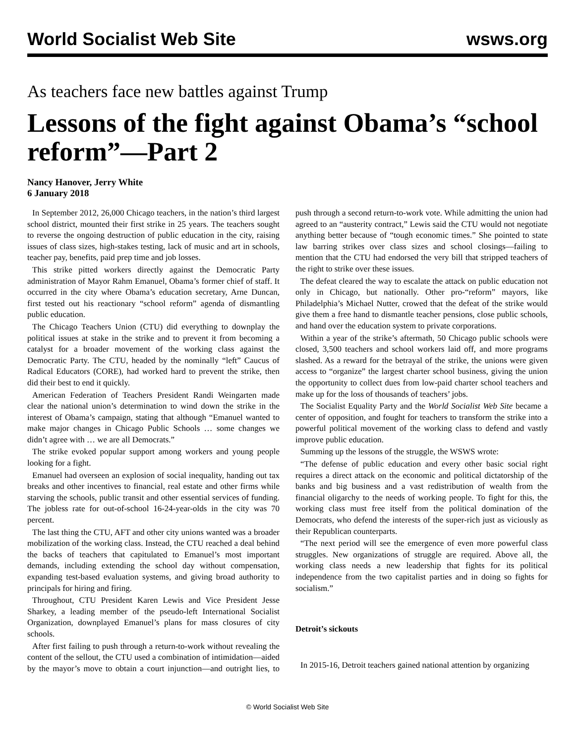World Socialist Web Site wsws.org
As teachers face new battles against Trump
Lessons of the fight against Obama’s “school reform”—Part 2
Nancy Hanover, Jerry White
6 January 2018
In September 2012, 26,000 Chicago teachers, in the nation’s third largest school district, mounted their first strike in 25 years. The teachers sought to reverse the ongoing destruction of public education in the city, raising issues of class sizes, high-stakes testing, lack of music and art in schools, teacher pay, benefits, paid prep time and job losses.
This strike pitted workers directly against the Democratic Party administration of Mayor Rahm Emanuel, Obama’s former chief of staff. It occurred in the city where Obama’s education secretary, Arne Duncan, first tested out his reactionary “school reform” agenda of dismantling public education.
The Chicago Teachers Union (CTU) did everything to downplay the political issues at stake in the strike and to prevent it from becoming a catalyst for a broader movement of the working class against the Democratic Party. The CTU, headed by the nominally “left” Caucus of Radical Educators (CORE), had worked hard to prevent the strike, then did their best to end it quickly.
American Federation of Teachers President Randi Weingarten made clear the national union’s determination to wind down the strike in the interest of Obama’s campaign, stating that although “Emanuel wanted to make major changes in Chicago Public Schools … some changes we didn’t agree with … we are all Democrats.”
The strike evoked popular support among workers and young people looking for a fight.
Emanuel had overseen an explosion of social inequality, handing out tax breaks and other incentives to financial, real estate and other firms while starving the schools, public transit and other essential services of funding. The jobless rate for out-of-school 16-24-year-olds in the city was 70 percent.
The last thing the CTU, AFT and other city unions wanted was a broader mobilization of the working class. Instead, the CTU reached a deal behind the backs of teachers that capitulated to Emanuel’s most important demands, including extending the school day without compensation, expanding test-based evaluation systems, and giving broad authority to principals for hiring and firing.
Throughout, CTU President Karen Lewis and Vice President Jesse Sharkey, a leading member of the pseudo-left International Socialist Organization, downplayed Emanuel’s plans for mass closures of city schools.
After first failing to push through a return-to-work without revealing the content of the sellout, the CTU used a combination of intimidation—aided by the mayor’s move to obtain a court injunction—and outright lies, to push through a second return-to-work vote. While admitting the union had agreed to an “austerity contract,” Lewis said the CTU would not negotiate anything better because of “tough economic times.” She pointed to state law barring strikes over class sizes and school closings—failing to mention that the CTU had endorsed the very bill that stripped teachers of the right to strike over these issues.
The defeat cleared the way to escalate the attack on public education not only in Chicago, but nationally. Other pro-“reform” mayors, like Philadelphia’s Michael Nutter, crowed that the defeat of the strike would give them a free hand to dismantle teacher pensions, close public schools, and hand over the education system to private corporations.
Within a year of the strike’s aftermath, 50 Chicago public schools were closed, 3,500 teachers and school workers laid off, and more programs slashed. As a reward for the betrayal of the strike, the unions were given access to “organize” the largest charter school business, giving the union the opportunity to collect dues from low-paid charter school teachers and make up for the loss of thousands of teachers’ jobs.
The Socialist Equality Party and the World Socialist Web Site became a center of opposition, and fought for teachers to transform the strike into a powerful political movement of the working class to defend and vastly improve public education.
Summing up the lessons of the struggle, the WSWS wrote:
“The defense of public education and every other basic social right requires a direct attack on the economic and political dictatorship of the banks and big business and a vast redistribution of wealth from the financial oligarchy to the needs of working people. To fight for this, the working class must free itself from the political domination of the Democrats, who defend the interests of the super-rich just as viciously as their Republican counterparts.
“The next period will see the emergence of even more powerful class struggles. New organizations of struggle are required. Above all, the working class needs a new leadership that fights for its political independence from the two capitalist parties and in doing so fights for socialism.”
Detroit’s sickouts
In 2015-16, Detroit teachers gained national attention by organizing
© World Socialist Web Site